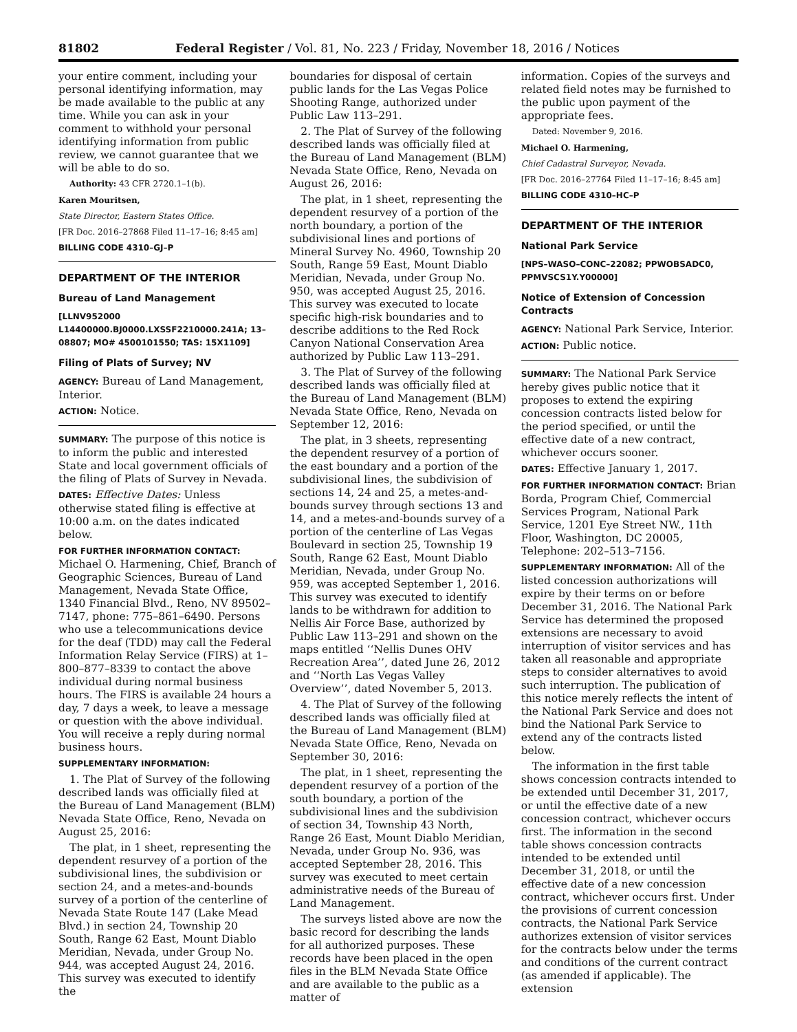81802 Federal Register / Vol. 81, No. 223 / Friday, November 18, 2016 / Notices
your entire comment, including your personal identifying information, may be made available to the public at any time. While you can ask in your comment to withhold your personal identifying information from public review, we cannot guarantee that we will be able to do so.
Authority: 43 CFR 2720.1–1(b).
Karen Mouritsen,
State Director, Eastern States Office.
[FR Doc. 2016–27868 Filed 11–17–16; 8:45 am]
BILLING CODE 4310–GJ–P
DEPARTMENT OF THE INTERIOR
Bureau of Land Management
[LLNV952000 L14400000.BJ0000.LXSSF2210000.241A; 13–08807; MO# 4500101550; TAS: 15X1109]
Filing of Plats of Survey; NV
AGENCY: Bureau of Land Management, Interior.
ACTION: Notice.
SUMMARY: The purpose of this notice is to inform the public and interested State and local government officials of the filing of Plats of Survey in Nevada.
DATES: Effective Dates: Unless otherwise stated filing is effective at 10:00 a.m. on the dates indicated below.
FOR FURTHER INFORMATION CONTACT: Michael O. Harmening, Chief, Branch of Geographic Sciences, Bureau of Land Management, Nevada State Office, 1340 Financial Blvd., Reno, NV 89502–7147, phone: 775–861–6490. Persons who use a telecommunications device for the deaf (TDD) may call the Federal Information Relay Service (FIRS) at 1–800–877–8339 to contact the above individual during normal business hours. The FIRS is available 24 hours a day, 7 days a week, to leave a message or question with the above individual. You will receive a reply during normal business hours.
SUPPLEMENTARY INFORMATION:
1. The Plat of Survey of the following described lands was officially filed at the Bureau of Land Management (BLM) Nevada State Office, Reno, Nevada on August 25, 2016:
The plat, in 1 sheet, representing the dependent resurvey of a portion of the subdivisional lines, the subdivision or section 24, and a metes-and-bounds survey of a portion of the centerline of Nevada State Route 147 (Lake Mead Blvd.) in section 24, Township 20 South, Range 62 East, Mount Diablo Meridian, Nevada, under Group No. 944, was accepted August 24, 2016. This survey was executed to identify the
boundaries for disposal of certain public lands for the Las Vegas Police Shooting Range, authorized under Public Law 113–291.
2. The Plat of Survey of the following described lands was officially filed at the Bureau of Land Management (BLM) Nevada State Office, Reno, Nevada on August 26, 2016:
The plat, in 1 sheet, representing the dependent resurvey of a portion of the north boundary, a portion of the subdivisional lines and portions of Mineral Survey No. 4960, Township 20 South, Range 59 East, Mount Diablo Meridian, Nevada, under Group No. 950, was accepted August 25, 2016. This survey was executed to locate specific high-risk boundaries and to describe additions to the Red Rock Canyon National Conservation Area authorized by Public Law 113–291.
3. The Plat of Survey of the following described lands was officially filed at the Bureau of Land Management (BLM) Nevada State Office, Reno, Nevada on September 12, 2016:
The plat, in 3 sheets, representing the dependent resurvey of a portion of the east boundary and a portion of the subdivisional lines, the subdivision of sections 14, 24 and 25, a metes-and-bounds survey through sections 13 and 14, and a metes-and-bounds survey of a portion of the centerline of Las Vegas Boulevard in section 25, Township 19 South, Range 62 East, Mount Diablo Meridian, Nevada, under Group No. 959, was accepted September 1, 2016. This survey was executed to identify lands to be withdrawn for addition to Nellis Air Force Base, authorized by Public Law 113–291 and shown on the maps entitled ‘‘Nellis Dunes OHV Recreation Area’’, dated June 26, 2012 and ‘‘North Las Vegas Valley Overview’’, dated November 5, 2013.
4. The Plat of Survey of the following described lands was officially filed at the Bureau of Land Management (BLM) Nevada State Office, Reno, Nevada on September 30, 2016:
The plat, in 1 sheet, representing the dependent resurvey of a portion of the south boundary, a portion of the subdivisional lines and the subdivision of section 34, Township 43 North, Range 26 East, Mount Diablo Meridian, Nevada, under Group No. 936, was accepted September 28, 2016. This survey was executed to meet certain administrative needs of the Bureau of Land Management.
The surveys listed above are now the basic record for describing the lands for all authorized purposes. These records have been placed in the open files in the BLM Nevada State Office and are available to the public as a matter of
information. Copies of the surveys and related field notes may be furnished to the public upon payment of the appropriate fees.
Dated: November 9, 2016.
Michael O. Harmening,
Chief Cadastral Surveyor, Nevada.
[FR Doc. 2016–27764 Filed 11–17–16; 8:45 am]
BILLING CODE 4310–HC–P
DEPARTMENT OF THE INTERIOR
National Park Service
[NPS–WASO–CONC–22082; PPWOBSADC0, PPMVSCS1Y.Y00000]
Notice of Extension of Concession Contracts
AGENCY: National Park Service, Interior.
ACTION: Public notice.
SUMMARY: The National Park Service hereby gives public notice that it proposes to extend the expiring concession contracts listed below for the period specified, or until the effective date of a new contract, whichever occurs sooner.
DATES: Effective January 1, 2017.
FOR FURTHER INFORMATION CONTACT: Brian Borda, Program Chief, Commercial Services Program, National Park Service, 1201 Eye Street NW., 11th Floor, Washington, DC 20005, Telephone: 202–513–7156.
SUPPLEMENTARY INFORMATION: All of the listed concession authorizations will expire by their terms on or before December 31, 2016. The National Park Service has determined the proposed extensions are necessary to avoid interruption of visitor services and has taken all reasonable and appropriate steps to consider alternatives to avoid such interruption. The publication of this notice merely reflects the intent of the National Park Service and does not bind the National Park Service to extend any of the contracts listed below.
The information in the first table shows concession contracts intended to be extended until December 31, 2017, or until the effective date of a new concession contract, whichever occurs first. The information in the second table shows concession contracts intended to be extended until December 31, 2018, or until the effective date of a new concession contract, whichever occurs first. Under the provisions of current concession contracts, the National Park Service authorizes extension of visitor services for the contracts below under the terms and conditions of the current contract (as amended if applicable). The extension